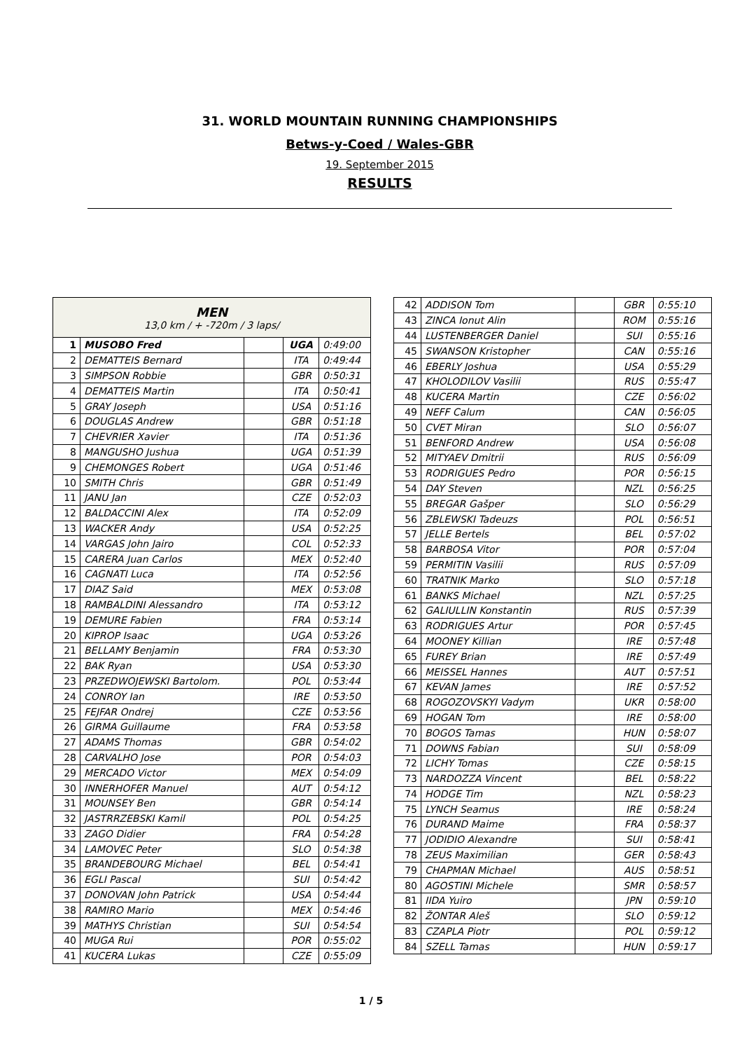31. WORLD MOUNTAIN RUNNING CHAMPIONSHIPS
Betws-y-Coed / Wales-GBR
19. September 2015
RESULTS
| MEN 13,0 km / + -720m / 3 laps/ | | | | |
| 1 | MUSOBO Fred | | UGA | 0:49:00 |
| 2 | DEMATTEIS Bernard | | ITA | 0:49:44 |
| 3 | SIMPSON Robbie | | GBR | 0:50:31 |
| 4 | DEMATTEIS Martin | | ITA | 0:50:41 |
| 5 | GRAY Joseph | | USA | 0:51:16 |
| 6 | DOUGLAS Andrew | | GBR | 0:51:18 |
| 7 | CHEVRIER Xavier | | ITA | 0:51:36 |
| 8 | MANGUSHO Jushua | | UGA | 0:51:39 |
| 9 | CHEMONGES Robert | | UGA | 0:51:46 |
| 10 | SMITH Chris | | GBR | 0:51:49 |
| 11 | JANU Jan | | CZE | 0:52:03 |
| 12 | BALDACCINI Alex | | ITA | 0:52:09 |
| 13 | WACKER Andy | | USA | 0:52:25 |
| 14 | VARGAS John Jairo | | COL | 0:52:33 |
| 15 | CARERA Juan Carlos | | MEX | 0:52:40 |
| 16 | CAGNATI Luca | | ITA | 0:52:56 |
| 17 | DIAZ Said | | MEX | 0:53:08 |
| 18 | RAMBALDINI Alessandro | | ITA | 0:53:12 |
| 19 | DEMURE Fabien | | FRA | 0:53:14 |
| 20 | KIPROP Isaac | | UGA | 0:53:26 |
| 21 | BELLAMY Benjamin | | FRA | 0:53:30 |
| 22 | BAK Ryan | | USA | 0:53:30 |
| 23 | PRZEDWOJEWSKI Bartolom. | | POL | 0:53:44 |
| 24 | CONROY Ian | | IRE | 0:53:50 |
| 25 | FEJFAR Ondrej | | CZE | 0:53:56 |
| 26 | GIRMA Guillaume | | FRA | 0:53:58 |
| 27 | ADAMS Thomas | | GBR | 0:54:02 |
| 28 | CARVALHO Jose | | POR | 0:54:03 |
| 29 | MERCADO Victor | | MEX | 0:54:09 |
| 30 | INNERHOFER Manuel | | AUT | 0:54:12 |
| 31 | MOUNSEY Ben | | GBR | 0:54:14 |
| 32 | JASTRRZEBSKI Kamil | | POL | 0:54:25 |
| 33 | ZAGO Didier | | FRA | 0:54:28 |
| 34 | LAMOVEC Peter | | SLO | 0:54:38 |
| 35 | BRANDEBOURG Michael | | BEL | 0:54:41 |
| 36 | EGLI Pascal | | SUI | 0:54:42 |
| 37 | DONOVAN John Patrick | | USA | 0:54:44 |
| 38 | RAMIRO Mario | | MEX | 0:54:46 |
| 39 | MATHYS Christian | | SUI | 0:54:54 |
| 40 | MUGA Rui | | POR | 0:55:02 |
| 41 | KUCERA Lukas | | CZE | 0:55:09 |
| 42 | ADDISON Tom | | GBR | 0:55:10 |
| 43 | ZINCA Ionut Alin | | ROM | 0:55:16 |
| 44 | LUSTENBERGER Daniel | | SUI | 0:55:16 |
| 45 | SWANSON Kristopher | | CAN | 0:55:16 |
| 46 | EBERLY Joshua | | USA | 0:55:29 |
| 47 | KHOLODILOV Vasilii | | RUS | 0:55:47 |
| 48 | KUCERA Martin | | CZE | 0:56:02 |
| 49 | NEFF Calum | | CAN | 0:56:05 |
| 50 | CVET Miran | | SLO | 0:56:07 |
| 51 | BENFORD Andrew | | USA | 0:56:08 |
| 52 | MITYAEV Dmitrii | | RUS | 0:56:09 |
| 53 | RODRIGUES Pedro | | POR | 0:56:15 |
| 54 | DAY Steven | | NZL | 0:56:25 |
| 55 | BREGAR Gašper | | SLO | 0:56:29 |
| 56 | ZBLEWSKI Tadeuzs | | POL | 0:56:51 |
| 57 | JELLE Bertels | | BEL | 0:57:02 |
| 58 | BARBOSA Vitor | | POR | 0:57:04 |
| 59 | PERMITIN Vasilii | | RUS | 0:57:09 |
| 60 | TRATNIK Marko | | SLO | 0:57:18 |
| 61 | BANKS Michael | | NZL | 0:57:25 |
| 62 | GALIULLIN Konstantin | | RUS | 0:57:39 |
| 63 | RODRIGUES Artur | | POR | 0:57:45 |
| 64 | MOONEY Killian | | IRE | 0:57:48 |
| 65 | FUREY Brian | | IRE | 0:57:49 |
| 66 | MEISSEL Hannes | | AUT | 0:57:51 |
| 67 | KEVAN James | | IRE | 0:57:52 |
| 68 | ROGOZOVSKYI Vadym | | UKR | 0:58:00 |
| 69 | HOGAN Tom | | IRE | 0:58:00 |
| 70 | BOGOS Tamas | | HUN | 0:58:07 |
| 71 | DOWNS Fabian | | SUI | 0:58:09 |
| 72 | LICHY Tomas | | CZE | 0:58:15 |
| 73 | NARDOZZA Vincent | | BEL | 0:58:22 |
| 74 | HODGE Tim | | NZL | 0:58:23 |
| 75 | LYNCH Seamus | | IRE | 0:58:24 |
| 76 | DURAND Maime | | FRA | 0:58:37 |
| 77 | JODIDIO Alexandre | | SUI | 0:58:41 |
| 78 | ZEUS Maximilian | | GER | 0:58:43 |
| 79 | CHAPMAN Michael | | AUS | 0:58:51 |
| 80 | AGOSTINI Michele | | SMR | 0:58:57 |
| 81 | IIDA Yuiro | | JPN | 0:59:10 |
| 82 | ŽONTAR Aleš | | SLO | 0:59:12 |
| 83 | CZAPLA Piotr | | POL | 0:59:12 |
| 84 | SZELL Tamas | | HUN | 0:59:17 |
1 / 5